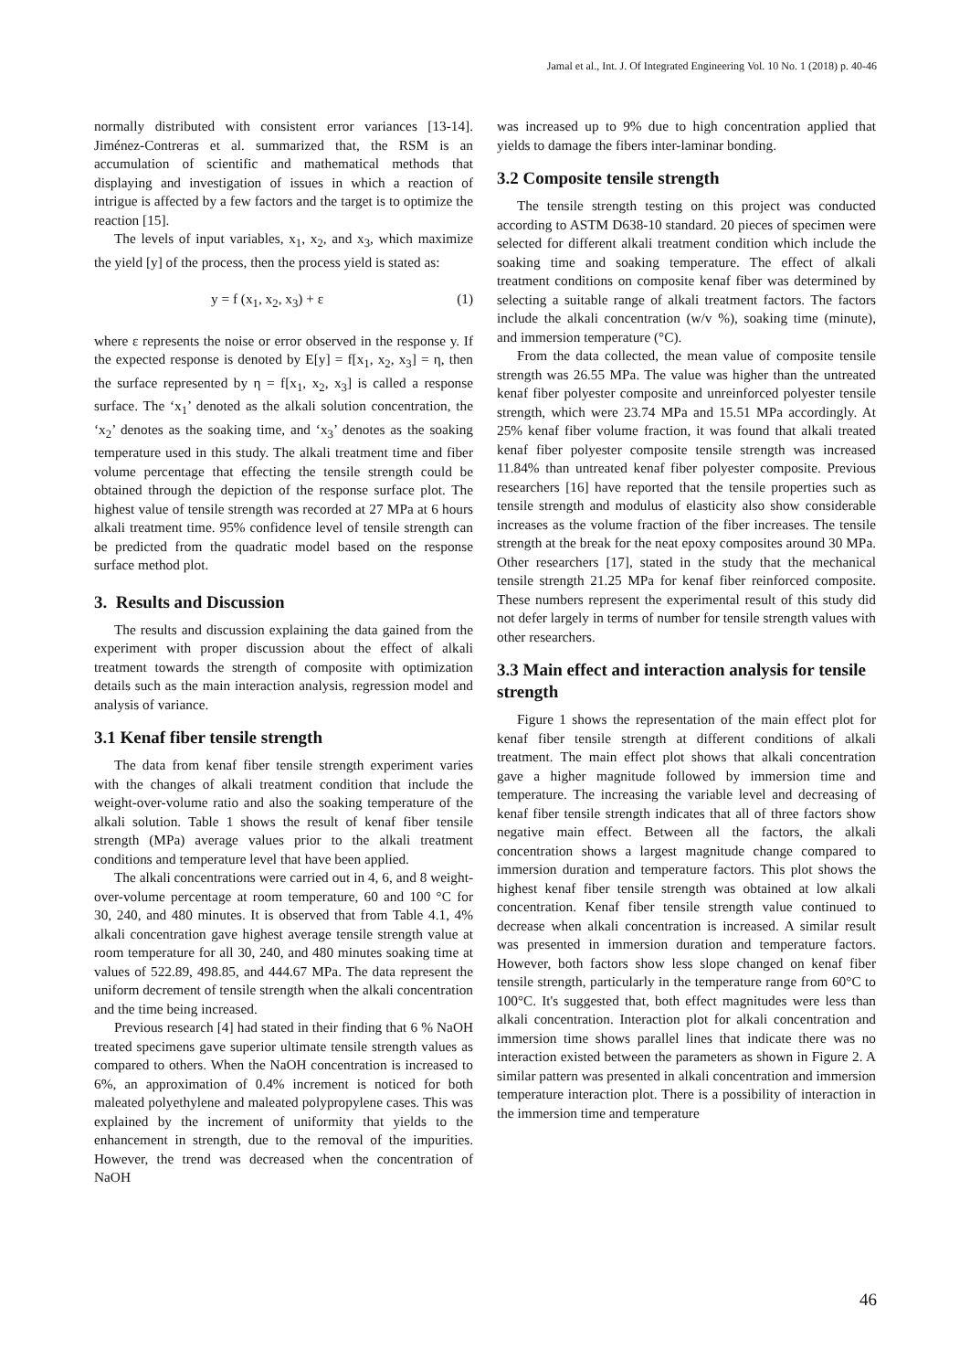Jamal et al., Int. J. Of Integrated Engineering Vol. 10 No. 1 (2018) p. 40-46
normally distributed with consistent error variances [13-14]. Jiménez-Contreras et al. summarized that, the RSM is an accumulation of scientific and mathematical methods that displaying and investigation of issues in which a reaction of intrigue is affected by a few factors and the target is to optimize the reaction [15].
The levels of input variables, x<sub>1</sub>, x<sub>2</sub>, and x<sub>3</sub>, which maximize the yield [y] of the process, then the process yield is stated as:
y = f (x<sub>1</sub>, x<sub>2</sub>, x<sub>3</sub>) + ε (1)
where ε represents the noise or error observed in the response y. If the expected response is denoted by E[y] = f[x<sub>1</sub>, x<sub>2</sub>, x<sub>3</sub>] = η, then the surface represented by η = f[x<sub>1</sub>, x<sub>2</sub>, x<sub>3</sub>] is called a response surface. The ‘x<sub>1</sub>’ denoted as the alkali solution concentration, the ‘x<sub>2</sub>’ denotes as the soaking time, and ‘x<sub>3</sub>’ denotes as the soaking temperature used in this study. The alkali treatment time and fiber volume percentage that effecting the tensile strength could be obtained through the depiction of the response surface plot. The highest value of tensile strength was recorded at 27 MPa at 6 hours alkali treatment time. 95% confidence level of tensile strength can be predicted from the quadratic model based on the response surface method plot.
3. Results and Discussion
The results and discussion explaining the data gained from the experiment with proper discussion about the effect of alkali treatment towards the strength of composite with optimization details such as the main interaction analysis, regression model and analysis of variance.
3.1 Kenaf fiber tensile strength
The data from kenaf fiber tensile strength experiment varies with the changes of alkali treatment condition that include the weight-over-volume ratio and also the soaking temperature of the alkali solution. Table 1 shows the result of kenaf fiber tensile strength (MPa) average values prior to the alkali treatment conditions and temperature level that have been applied.
The alkali concentrations were carried out in 4, 6, and 8 weight-over-volume percentage at room temperature, 60 and 100 °C for 30, 240, and 480 minutes. It is observed that from Table 4.1, 4% alkali concentration gave highest average tensile strength value at room temperature for all 30, 240, and 480 minutes soaking time at values of 522.89, 498.85, and 444.67 MPa. The data represent the uniform decrement of tensile strength when the alkali concentration and the time being increased.
Previous research [4] had stated in their finding that 6 % NaOH treated specimens gave superior ultimate tensile strength values as compared to others. When the NaOH concentration is increased to 6%, an approximation of 0.4% increment is noticed for both maleated polyethylene and maleated polypropylene cases. This was explained by the increment of uniformity that yields to the enhancement in strength, due to the removal of the impurities. However, the trend was decreased when the concentration of NaOH
was increased up to 9% due to high concentration applied that yields to damage the fibers inter-laminar bonding.
3.2 Composite tensile strength
The tensile strength testing on this project was conducted according to ASTM D638-10 standard. 20 pieces of specimen were selected for different alkali treatment condition which include the soaking time and soaking temperature. The effect of alkali treatment conditions on composite kenaf fiber was determined by selecting a suitable range of alkali treatment factors. The factors include the alkali concentration (w/v %), soaking time (minute), and immersion temperature (°C).
From the data collected, the mean value of composite tensile strength was 26.55 MPa. The value was higher than the untreated kenaf fiber polyester composite and unreinforced polyester tensile strength, which were 23.74 MPa and 15.51 MPa accordingly. At 25% kenaf fiber volume fraction, it was found that alkali treated kenaf fiber polyester composite tensile strength was increased 11.84% than untreated kenaf fiber polyester composite. Previous researchers [16] have reported that the tensile properties such as tensile strength and modulus of elasticity also show considerable increases as the volume fraction of the fiber increases. The tensile strength at the break for the neat epoxy composites around 30 MPa. Other researchers [17], stated in the study that the mechanical tensile strength 21.25 MPa for kenaf fiber reinforced composite. These numbers represent the experimental result of this study did not defer largely in terms of number for tensile strength values with other researchers.
3.3 Main effect and interaction analysis for tensile strength
Figure 1 shows the representation of the main effect plot for kenaf fiber tensile strength at different conditions of alkali treatment. The main effect plot shows that alkali concentration gave a higher magnitude followed by immersion time and temperature. The increasing the variable level and decreasing of kenaf fiber tensile strength indicates that all of three factors show negative main effect. Between all the factors, the alkali concentration shows a largest magnitude change compared to immersion duration and temperature factors. This plot shows the highest kenaf fiber tensile strength was obtained at low alkali concentration. Kenaf fiber tensile strength value continued to decrease when alkali concentration is increased. A similar result was presented in immersion duration and temperature factors. However, both factors show less slope changed on kenaf fiber tensile strength, particularly in the temperature range from 60°C to 100°C. It's suggested that, both effect magnitudes were less than alkali concentration. Interaction plot for alkali concentration and immersion time shows parallel lines that indicate there was no interaction existed between the parameters as shown in Figure 2. A similar pattern was presented in alkali concentration and immersion temperature interaction plot. There is a possibility of interaction in the immersion time and temperature
46